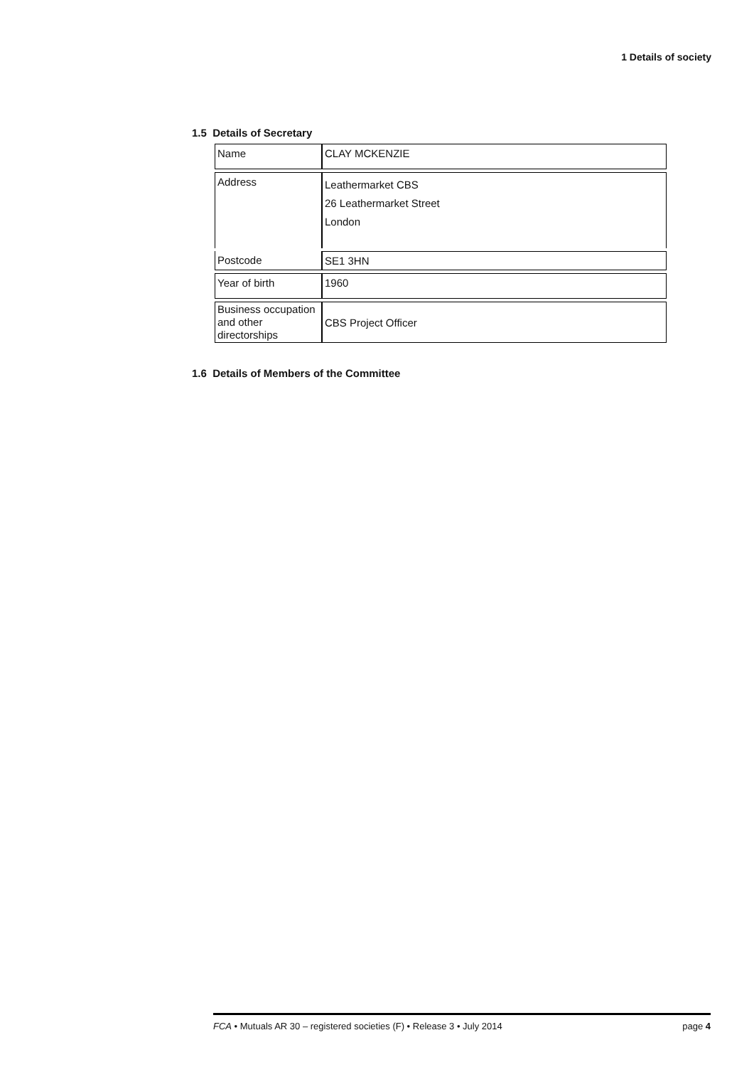1 Details of society
1.5 Details of Secretary
| Name | CLAY MCKENZIE |
| Address | Leathermarket CBS 26 Leathermarket Street London |
| Postcode | SE1 3HN |
| Year of birth | 1960 |
| Business occupation and other directorships | CBS Project Officer |
1.6 Details of Members of the Committee
FCA • Mutuals AR 30 – registered societies (F) • Release 3 • July 2014 page 4